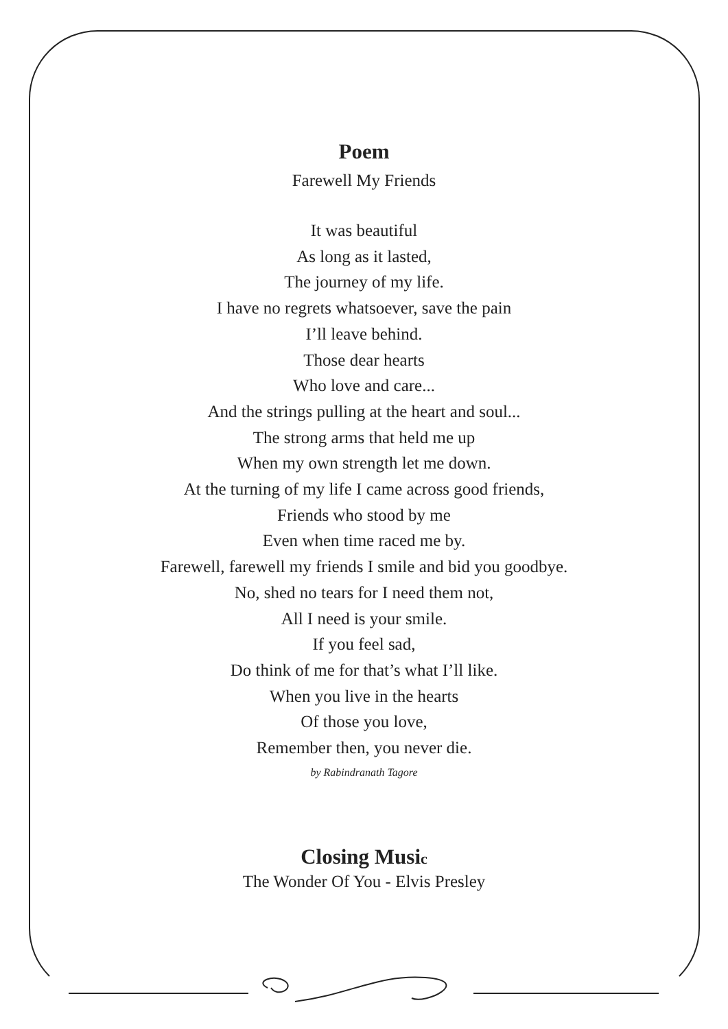Poem
Farewell My Friends
It was beautiful
As long as it lasted,
The journey of my life.
I have no regrets whatsoever, save the pain
I’ll leave behind.
Those dear hearts
Who love and care...
And the strings pulling at the heart and soul...
The strong arms that held me up
When my own strength let me down.
At the turning of my life I came across good friends,
Friends who stood by me
Even when time raced me by.
Farewell, farewell my friends I smile and bid you goodbye.
No, shed no tears for I need them not,
All I need is your smile.
If you feel sad,
Do think of me for that’s what I’ll like.
When you live in the hearts
Of those you love,
Remember then, you never die.
by Rabindranath Tagore
Closing Music
The Wonder Of You - Elvis Presley